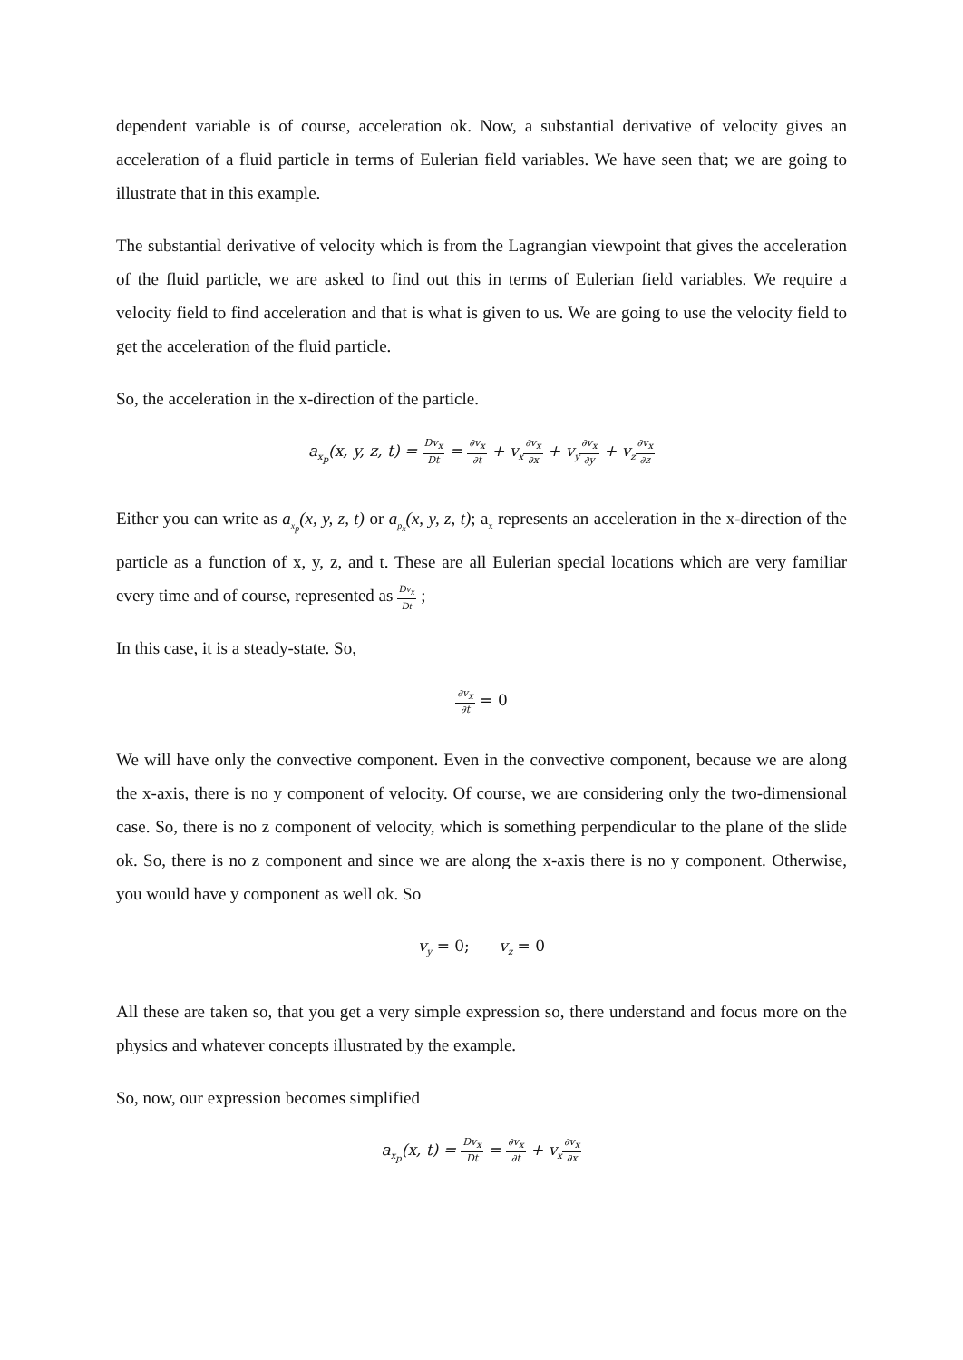dependent variable is of course, acceleration ok. Now, a substantial derivative of velocity gives an acceleration of a fluid particle in terms of Eulerian field variables. We have seen that; we are going to illustrate that in this example.
The substantial derivative of velocity which is from the Lagrangian viewpoint that gives the acceleration of the fluid particle, we are asked to find out this in terms of Eulerian field variables. We require a velocity field to find acceleration and that is what is given to us. We are going to use the velocity field to get the acceleration of the fluid particle.
So, the acceleration in the x-direction of the particle.
a<sub>x<sub>p</sub></sub>(x, y, z, t) = Dv<sub>x</sub> Dt = ∂v<sub>x</sub> ∂t + v<sub>x</sub>∂v<sub>x</sub> ∂x + v<sub>y</sub>∂v<sub>x</sub> ∂y + v<sub>z</sub>∂v<sub>x</sub> ∂z
Either you can write as a<sub>x<sub>p</sub></sub>(x, y, z, t) or a<sub>p<sub>x</sub></sub>(x, y, z, t); a<sub>x</sub> represents an acceleration in the x-direction of the particle as a function of x, y, z, and t. These are all Eulerian special locations which are very familiar every time and of course, represented as Dv<sub>x</sub> Dt ;
In this case, it is a steady-state. So,
∂v<sub>x</sub> ∂t = 0
We will have only the convective component. Even in the convective component, because we are along the x-axis, there is no y component of velocity. Of course, we are considering only the two-dimensional case. So, there is no z component of velocity, which is something perpendicular to the plane of the slide ok. So, there is no z component and since we are along the x-axis there is no y component. Otherwise, you would have y component as well ok. So
v<sub>y</sub> = 0; v<sub>z</sub> = 0
All these are taken so, that you get a very simple expression so, there understand and focus more on the physics and whatever concepts illustrated by the example.
So, now, our expression becomes simplified
a<sub>x<sub>p</sub></sub>(x, t) = Dv<sub>x</sub> Dt = ∂v<sub>x</sub> ∂t + v<sub>x</sub>∂v<sub>x</sub> ∂x